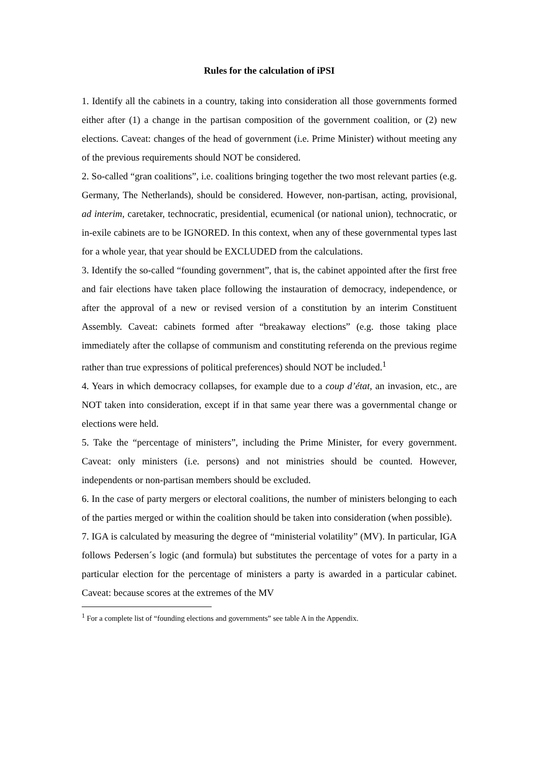Rules for the calculation of iPSI
1. Identify all the cabinets in a country, taking into consideration all those governments formed either after (1) a change in the partisan composition of the government coalition, or (2) new elections. Caveat: changes of the head of government (i.e. Prime Minister) without meeting any of the previous requirements should NOT be considered.
2. So-called “gran coalitions”, i.e. coalitions bringing together the two most relevant parties (e.g. Germany, The Netherlands), should be considered. However, non-partisan, acting, provisional, ad interim, caretaker, technocratic, presidential, ecumenical (or national union), technocratic, or in-exile cabinets are to be IGNORED. In this context, when any of these governmental types last for a whole year, that year should be EXCLUDED from the calculations.
3. Identify the so-called “founding government”, that is, the cabinet appointed after the first free and fair elections have taken place following the instauration of democracy, independence, or after the approval of a new or revised version of a constitution by an interim Constituent Assembly. Caveat: cabinets formed after “breakaway elections” (e.g. those taking place immediately after the collapse of communism and constituting referenda on the previous regime rather than true expressions of political preferences) should NOT be included.<sup>1</sup>
4. Years in which democracy collapses, for example due to a coup d’état, an invasion, etc., are NOT taken into consideration, except if in that same year there was a governmental change or elections were held.
5. Take the “percentage of ministers”, including the Prime Minister, for every government. Caveat: only ministers (i.e. persons) and not ministries should be counted. However, independents or non-partisan members should be excluded.
6. In the case of party mergers or electoral coalitions, the number of ministers belonging to each of the parties merged or within the coalition should be taken into consideration (when possible).
7. IGA is calculated by measuring the degree of “ministerial volatility” (MV). In particular, IGA follows Pedersen´s logic (and formula) but substitutes the percentage of votes for a party in a particular election for the percentage of ministers a party is awarded in a particular cabinet. Caveat: because scores at the extremes of the MV
<sup>1</sup> For a complete list of “founding elections and governments” see table A in the Appendix.